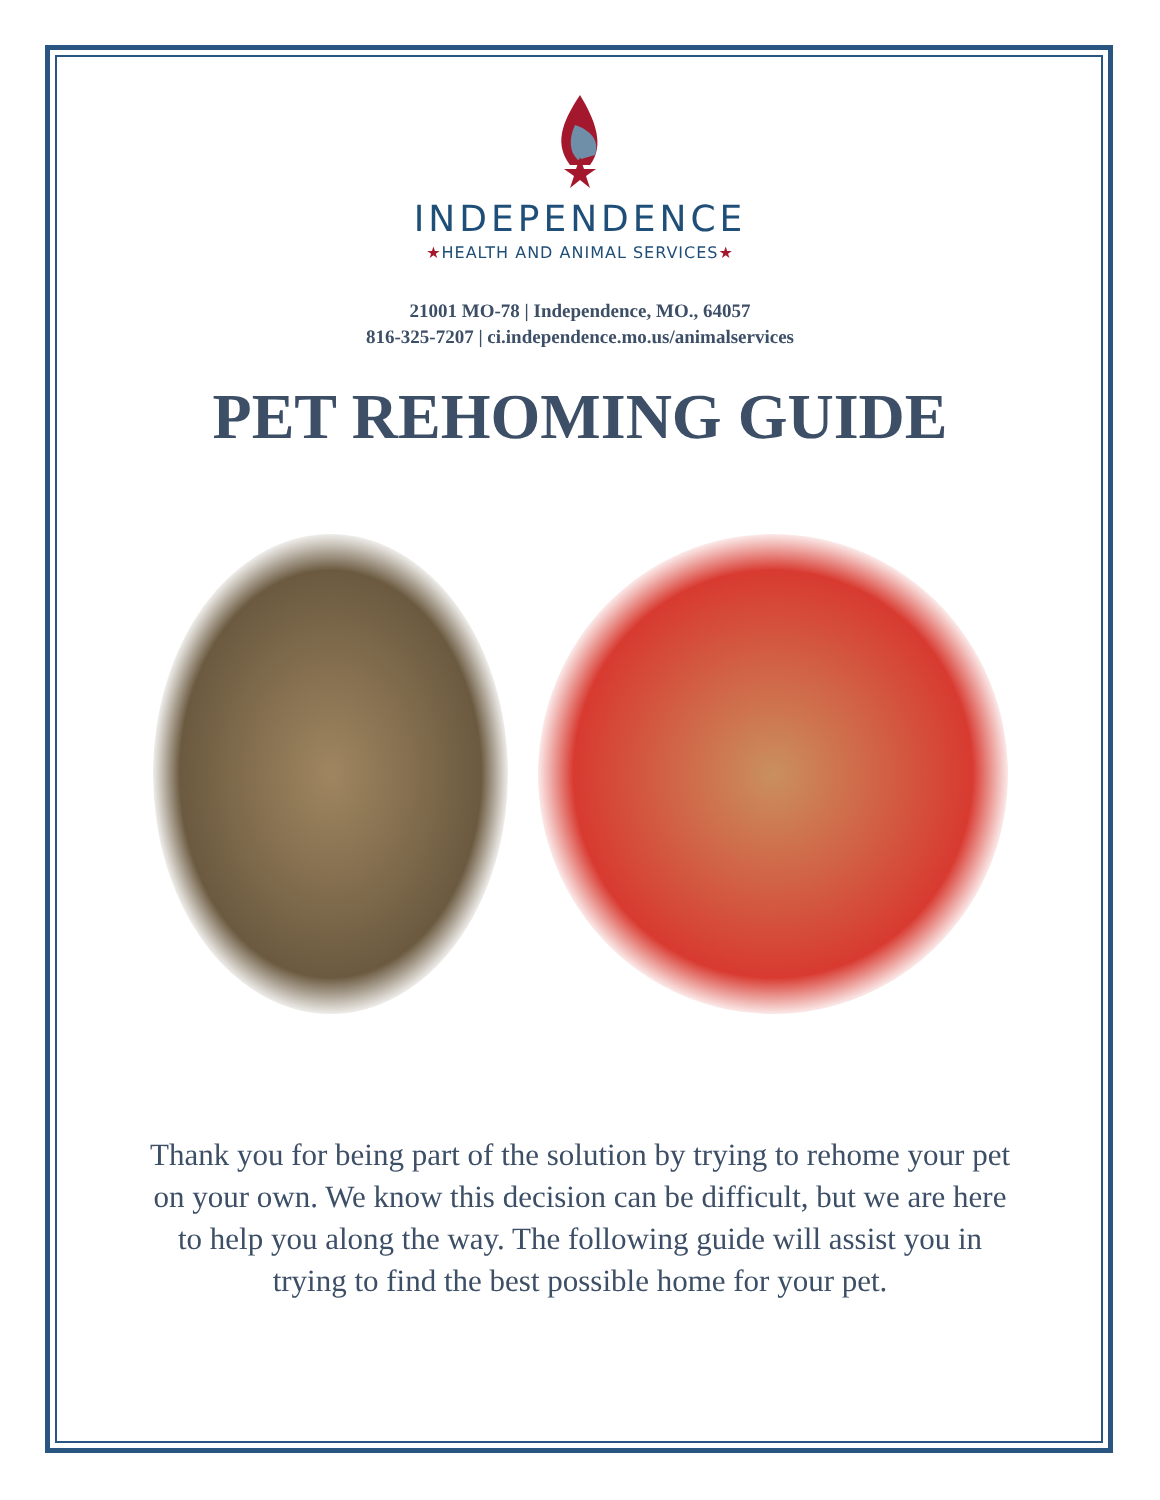INDEPENDENCE
★HEALTH AND ANIMAL SERVICES★
21001 MO-78 | Independence, MO., 64057
816-325-7207 | ci.independence.mo.us/animalservices
PET REHOMING GUIDE
Thank you for being part of the solution by trying to rehome your pet on your own. We know this decision can be difficult, but we are here to help you along the way. The following guide will assist you in trying to find the best possible home for your pet.